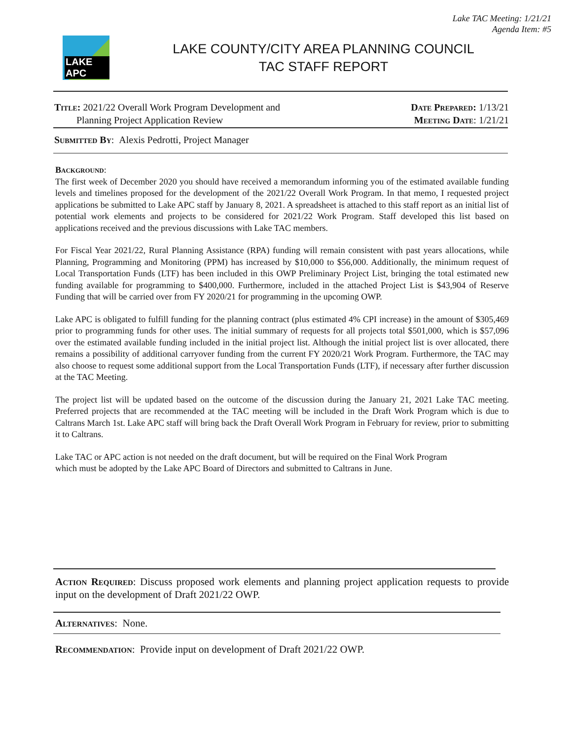Lake TAC Meeting: 1/21/21
Agenda Item: #5
LAKE APC
LAKE COUNTY/CITY AREA PLANNING COUNCIL
TAC STAFF REPORT
Title: 2021/22 Overall Work Program Development and
Planning Project Application Review
Date Prepared: 1/13/21
Meeting Date: 1/21/21
Submitted By: Alexis Pedrotti, Project Manager
Background:
The first week of December 2020 you should have received a memorandum informing you of the estimated available funding levels and timelines proposed for the development of the 2021/22 Overall Work Program. In that memo, I requested project applications be submitted to Lake APC staff by January 8, 2021. A spreadsheet is attached to this staff report as an initial list of potential work elements and projects to be considered for 2021/22 Work Program. Staff developed this list based on applications received and the previous discussions with Lake TAC members.
For Fiscal Year 2021/22, Rural Planning Assistance (RPA) funding will remain consistent with past years allocations, while Planning, Programming and Monitoring (PPM) has increased by $10,000 to $56,000. Additionally, the minimum request of Local Transportation Funds (LTF) has been included in this OWP Preliminary Project List, bringing the total estimated new funding available for programming to $400,000. Furthermore, included in the attached Project List is $43,904 of Reserve Funding that will be carried over from FY 2020/21 for programming in the upcoming OWP.
Lake APC is obligated to fulfill funding for the planning contract (plus estimated 4% CPI increase) in the amount of $305,469 prior to programming funds for other uses. The initial summary of requests for all projects total $501,000, which is $57,096 over the estimated available funding included in the initial project list. Although the initial project list is over allocated, there remains a possibility of additional carryover funding from the current FY 2020/21 Work Program. Furthermore, the TAC may also choose to request some additional support from the Local Transportation Funds (LTF), if necessary after further discussion at the TAC Meeting.
The project list will be updated based on the outcome of the discussion during the January 21, 2021 Lake TAC meeting. Preferred projects that are recommended at the TAC meeting will be included in the Draft Work Program which is due to Caltrans March 1st. Lake APC staff will bring back the Draft Overall Work Program in February for review, prior to submitting it to Caltrans.
Lake TAC or APC action is not needed on the draft document, but will be required on the Final Work Program which must be adopted by the Lake APC Board of Directors and submitted to Caltrans in June.
Action Required: Discuss proposed work elements and planning project application requests to provide input on the development of Draft 2021/22 OWP.
Alternatives: None.
Recommendation: Provide input on development of Draft 2021/22 OWP.